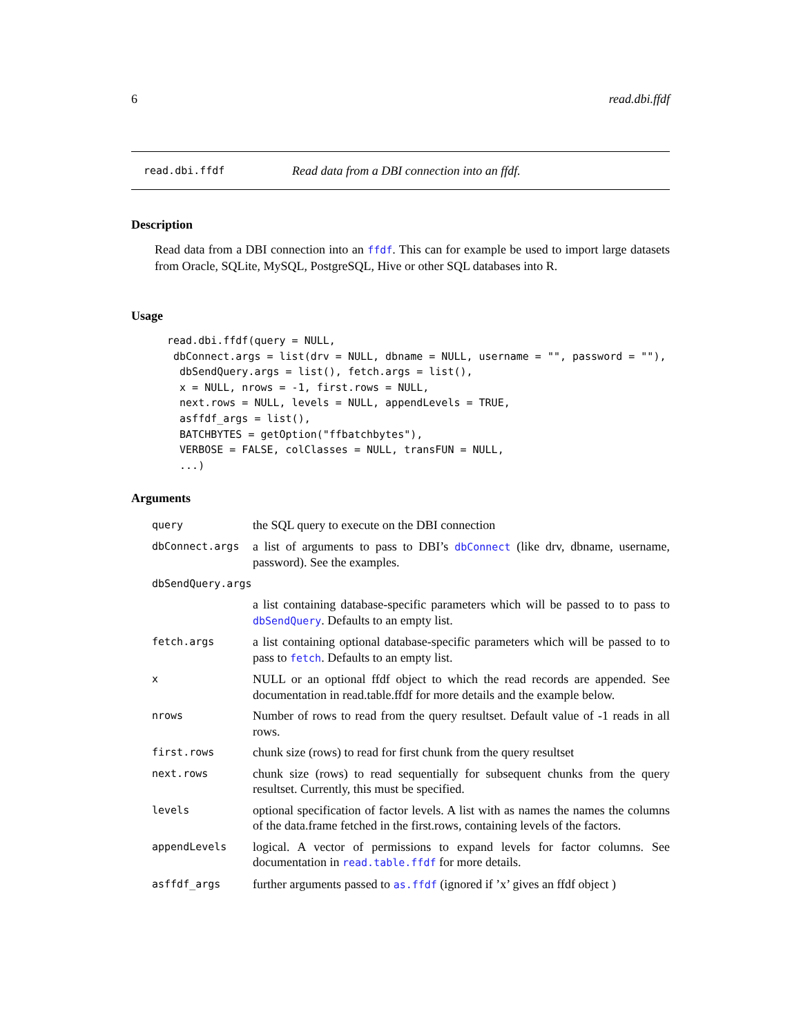6 read.dbi.ffdf
read.dbi.ffdf Read data from a DBI connection into an ffdf.
Description
Read data from a DBI connection into an ffdf. This can for example be used to import large datasets from Oracle, SQLite, MySQL, PostgreSQL, Hive or other SQL databases into R.
Usage
read.dbi.ffdf(query = NULL,
 dbConnect.args = list(drv = NULL, dbname = NULL, username = "", password = ""),
  dbSendQuery.args = list(), fetch.args = list(),
  x = NULL, nrows = -1, first.rows = NULL,
  next.rows = NULL, levels = NULL, appendLevels = TRUE,
  asffdf_args = list(),
  BATCHBYTES = getOption("ffbatchbytes"),
  VERBOSE = FALSE, colClasses = NULL, transFUN = NULL,
  ...)
Arguments
| query | the SQL query to execute on the DBI connection |
| dbConnect.args | a list of arguments to pass to DBI’s dbConnect (like drv, dbname, username, password). See the examples. |
| dbSendQuery.args | |
| | a list containing database-specific parameters which will be passed to to pass to dbSendQuery . Defaults to an empty list. |
| fetch.args | a list containing optional database-specific parameters which will be passed to to pass to fetch . Defaults to an empty list. |
| x | NULL or an optional ffdf object to which the read records are appended. See documentation in read.table.ffdf for more details and the example below. |
| nrows | Number of rows to read from the query resultset. Default value of -1 reads in all rows. |
| first.rows | chunk size (rows) to read for first chunk from the query resultset |
| next.rows | chunk size (rows) to read sequentially for subsequent chunks from the query resultset. Currently, this must be specified. |
| levels | optional specification of factor levels. A list with as names the names the columns of the data.frame fetched in the first.rows, containing levels of the factors. |
| appendLevels | logical. A vector of permissions to expand levels for factor columns. See documentation in read.table.ffdf for more details. |
| asffdf_args | further arguments passed to as.ffdf (ignored if ’x’ gives an ffdf object ) |